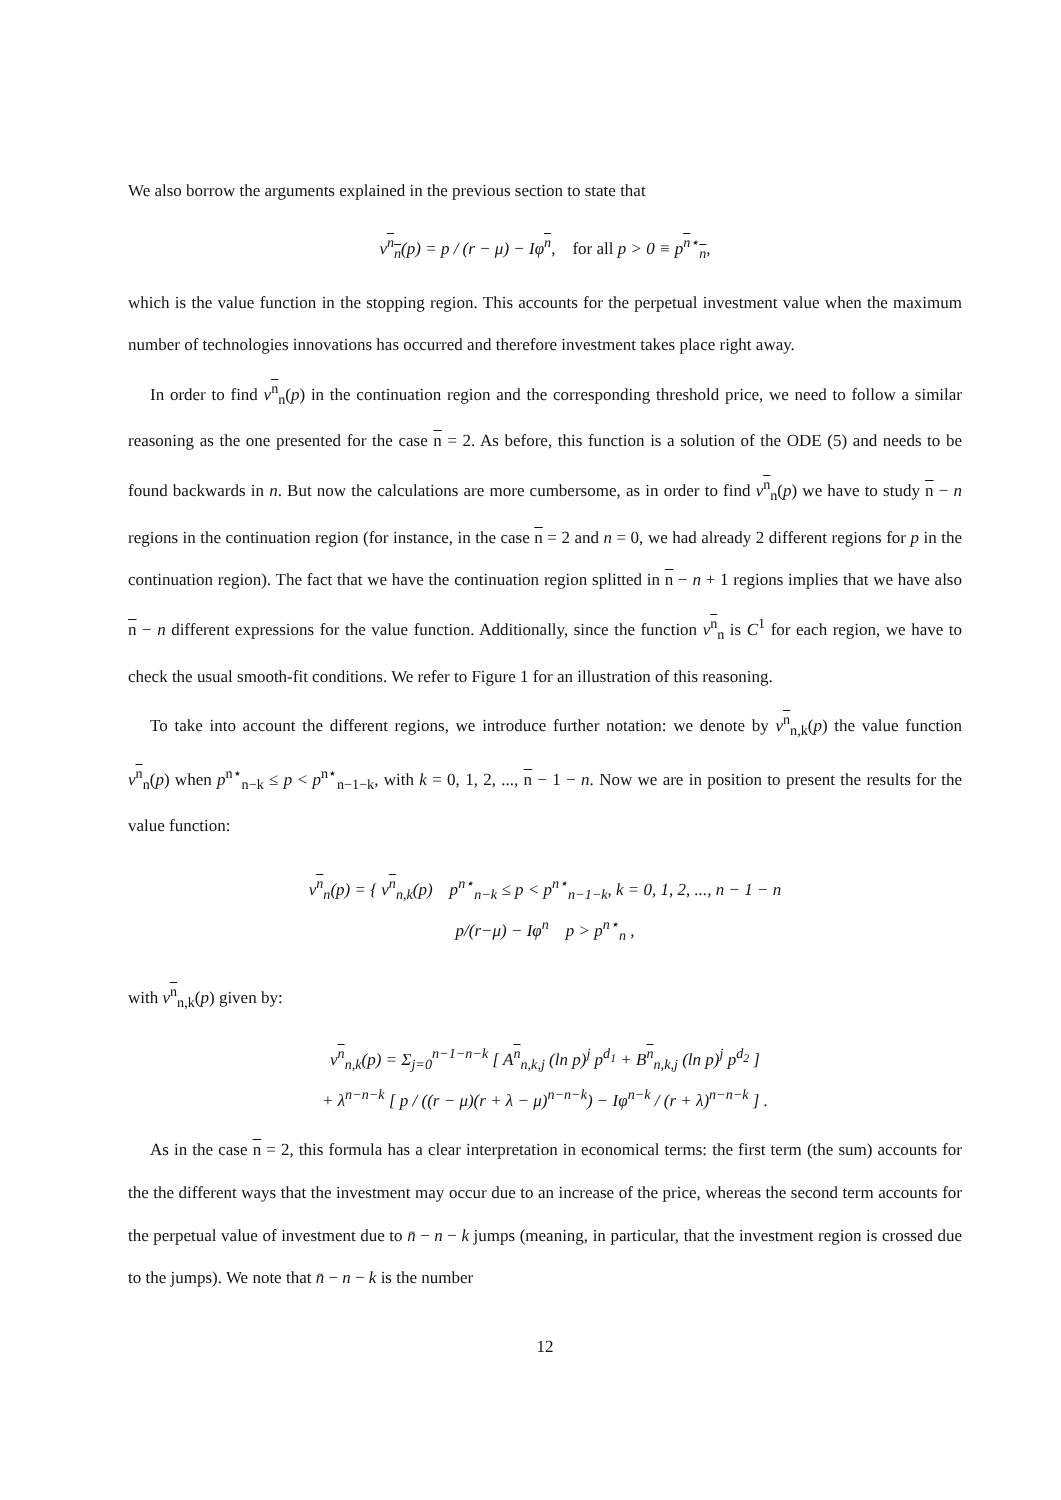We also borrow the arguments explained in the previous section to state that
v<sup>n</sup><sub>n</sub>(p) = p / (r − μ) − Iφ<sup>n</sup>, for all p > 0 ≡ p<sup>n⋆</sup><sub>n</sub>,
which is the value function in the stopping region. This accounts for the perpetual investment value when the maximum number of technologies innovations has occurred and therefore investment takes place right away.
In order to find v<sup>n</sup><sub>n</sub>(p) in the continuation region and the corresponding threshold price, we need to follow a similar reasoning as the one presented for the case n = 2. As before, this function is a solution of the ODE (5) and needs to be found backwards in n. But now the calculations are more cumbersome, as in order to find v<sup>n</sup><sub>n</sub>(p) we have to study n − n regions in the continuation region (for instance, in the case n = 2 and n = 0, we had already 2 different regions for p in the continuation region). The fact that we have the continuation region splitted in n − n + 1 regions implies that we have also n − n different expressions for the value function. Additionally, since the function v<sup>n</sup><sub>n</sub> is C<sup>1</sup> for each region, we have to check the usual smooth-fit conditions. We refer to Figure 1 for an illustration of this reasoning.
To take into account the different regions, we introduce further notation: we denote by v<sup>n</sup><sub>n,k</sub>(p) the value function v<sup>n</sup><sub>n</sub>(p) when p<sup>n⋆</sup><sub>n−k</sub> ≤ p < p<sup>n⋆</sup><sub>n−1−k</sub>, with k = 0, 1, 2, ..., n − 1 − n. Now we are in position to present the results for the value function:
v<sup>n</sup><sub>n</sub>(p) = { v<sup>n</sup><sub>n,k</sub>(p) p<sup>n⋆</sup><sub>n−k</sub> ≤ p < p<sup>n⋆</sup><sub>n−1−k</sub>, k = 0, 1, 2, ..., n − 1 − n
p/(r−μ) − Iφ<sup>n</sup> p > p<sup>n⋆</sup><sub>n</sub> ,
with v<sup>n</sup><sub>n,k</sub>(p) given by:
v<sup>n</sup><sub>n,k</sub>(p) = Σ<sub>j=0</sub><sup>n−1−n−k</sup> [ A<sup>n</sup><sub>n,k,j</sub> (ln p)<sup>j</sup> p<sup>d<sub>1</sub></sup> + B<sup>n</sup><sub>n,k,j</sub> (ln p)<sup>j</sup> p<sup>d<sub>2</sub></sup> ]
+ λ<sup>n−n−k</sup> [ p / ((r − μ)(r + λ − μ)<sup>n−n−k</sup>) − Iφ<sup>n−k</sup> / (r + λ)<sup>n−n−k</sup> ] .
As in the case n = 2, this formula has a clear interpretation in economical terms: the first term (the sum) accounts for the the different ways that the investment may occur due to an increase of the price, whereas the second term accounts for the perpetual value of investment due to n̄ − n − k jumps (meaning, in particular, that the investment region is crossed due to the jumps). We note that n̄ − n − k is the number
12